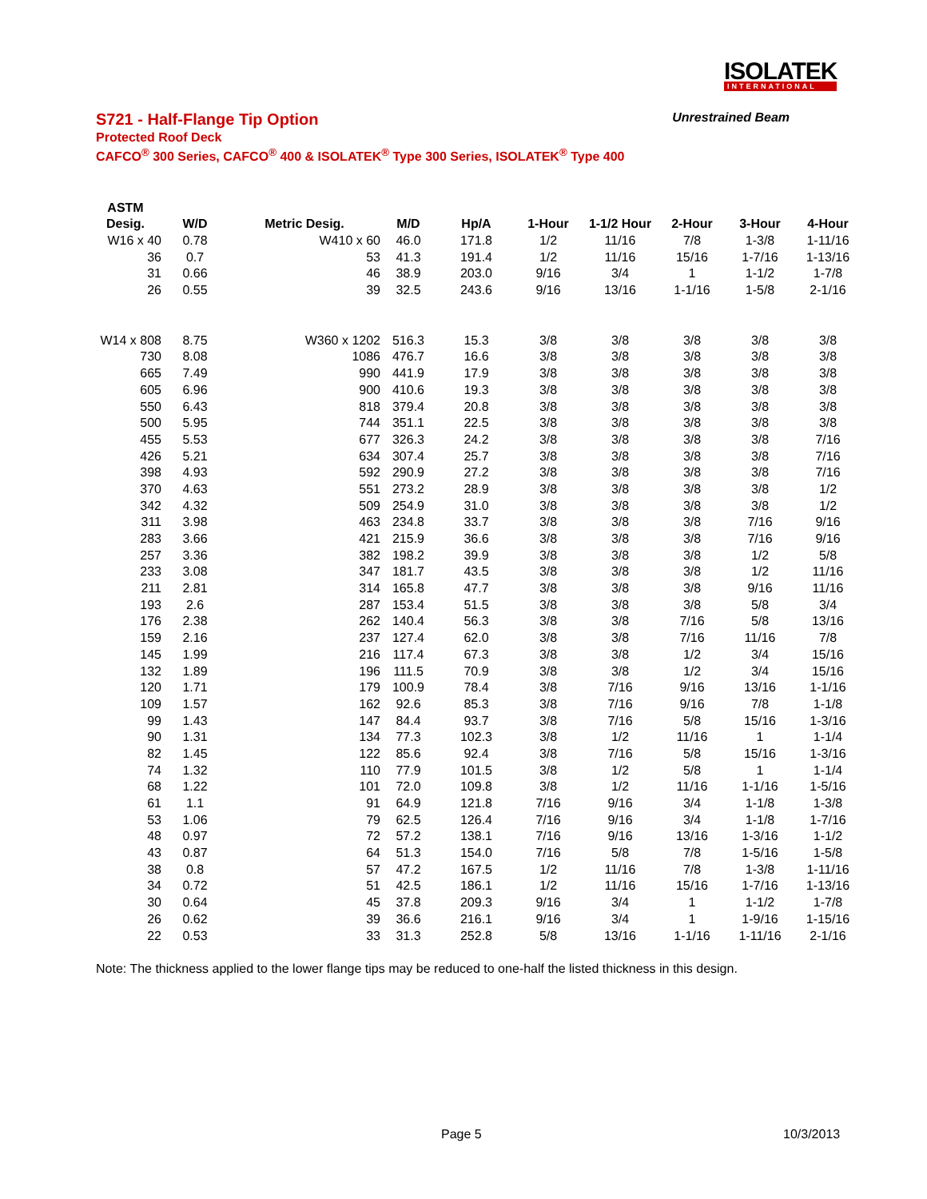ISOLATEK
INTERNATIONAL
S721 - Half-Flange Tip Option Unrestrained Beam
Protected Roof Deck
CAFCO<sup>®</sup> 300 Series, CAFCO<sup>®</sup> 400 & ISOLATEK<sup>®</sup> Type 300 Series, ISOLATEK<sup>®</sup> Type 400
| ASTM | | | | | | | | | |
| --- | --- | --- | --- | --- | --- | --- | --- | --- | --- |
| Desig. | W/D | Metric Desig. | M/D | Hp/A | 1-Hour | 1-1/2 Hour | 2-Hour | 3-Hour | 4-Hour |
| W16 x 40 | 0.78 | W410 x 60 | 46.0 | 171.8 | 1/2 | 11/16 | 7/8 | 1-3/8 | 1-11/16 |
| 36 | 0.7 | 53 | 41.3 | 191.4 | 1/2 | 11/16 | 15/16 | 1-7/16 | 1-13/16 |
| 31 | 0.66 | 46 | 38.9 | 203.0 | 9/16 | 3/4 | 1 | 1-1/2 | 1-7/8 |
| 26 | 0.55 | 39 | 32.5 | 243.6 | 9/16 | 13/16 | 1-1/16 | 1-5/8 | 2-1/16 |
| W14 x 808 | 8.75 | W360 x 1202 | 516.3 | 15.3 | 3/8 | 3/8 | 3/8 | 3/8 | 3/8 |
| 730 | 8.08 | 1086 | 476.7 | 16.6 | 3/8 | 3/8 | 3/8 | 3/8 | 3/8 |
| 665 | 7.49 | 990 | 441.9 | 17.9 | 3/8 | 3/8 | 3/8 | 3/8 | 3/8 |
| 605 | 6.96 | 900 | 410.6 | 19.3 | 3/8 | 3/8 | 3/8 | 3/8 | 3/8 |
| 550 | 6.43 | 818 | 379.4 | 20.8 | 3/8 | 3/8 | 3/8 | 3/8 | 3/8 |
| 500 | 5.95 | 744 | 351.1 | 22.5 | 3/8 | 3/8 | 3/8 | 3/8 | 3/8 |
| 455 | 5.53 | 677 | 326.3 | 24.2 | 3/8 | 3/8 | 3/8 | 3/8 | 7/16 |
| 426 | 5.21 | 634 | 307.4 | 25.7 | 3/8 | 3/8 | 3/8 | 3/8 | 7/16 |
| 398 | 4.93 | 592 | 290.9 | 27.2 | 3/8 | 3/8 | 3/8 | 3/8 | 7/16 |
| 370 | 4.63 | 551 | 273.2 | 28.9 | 3/8 | 3/8 | 3/8 | 3/8 | 1/2 |
| 342 | 4.32 | 509 | 254.9 | 31.0 | 3/8 | 3/8 | 3/8 | 3/8 | 1/2 |
| 311 | 3.98 | 463 | 234.8 | 33.7 | 3/8 | 3/8 | 3/8 | 7/16 | 9/16 |
| 283 | 3.66 | 421 | 215.9 | 36.6 | 3/8 | 3/8 | 3/8 | 7/16 | 9/16 |
| 257 | 3.36 | 382 | 198.2 | 39.9 | 3/8 | 3/8 | 3/8 | 1/2 | 5/8 |
| 233 | 3.08 | 347 | 181.7 | 43.5 | 3/8 | 3/8 | 3/8 | 1/2 | 11/16 |
| 211 | 2.81 | 314 | 165.8 | 47.7 | 3/8 | 3/8 | 3/8 | 9/16 | 11/16 |
| 193 | 2.6 | 287 | 153.4 | 51.5 | 3/8 | 3/8 | 3/8 | 5/8 | 3/4 |
| 176 | 2.38 | 262 | 140.4 | 56.3 | 3/8 | 3/8 | 7/16 | 5/8 | 13/16 |
| 159 | 2.16 | 237 | 127.4 | 62.0 | 3/8 | 3/8 | 7/16 | 11/16 | 7/8 |
| 145 | 1.99 | 216 | 117.4 | 67.3 | 3/8 | 3/8 | 1/2 | 3/4 | 15/16 |
| 132 | 1.89 | 196 | 111.5 | 70.9 | 3/8 | 3/8 | 1/2 | 3/4 | 15/16 |
| 120 | 1.71 | 179 | 100.9 | 78.4 | 3/8 | 7/16 | 9/16 | 13/16 | 1-1/16 |
| 109 | 1.57 | 162 | 92.6 | 85.3 | 3/8 | 7/16 | 9/16 | 7/8 | 1-1/8 |
| 99 | 1.43 | 147 | 84.4 | 93.7 | 3/8 | 7/16 | 5/8 | 15/16 | 1-3/16 |
| 90 | 1.31 | 134 | 77.3 | 102.3 | 3/8 | 1/2 | 11/16 | 1 | 1-1/4 |
| 82 | 1.45 | 122 | 85.6 | 92.4 | 3/8 | 7/16 | 5/8 | 15/16 | 1-3/16 |
| 74 | 1.32 | 110 | 77.9 | 101.5 | 3/8 | 1/2 | 5/8 | 1 | 1-1/4 |
| 68 | 1.22 | 101 | 72.0 | 109.8 | 3/8 | 1/2 | 11/16 | 1-1/16 | 1-5/16 |
| 61 | 1.1 | 91 | 64.9 | 121.8 | 7/16 | 9/16 | 3/4 | 1-1/8 | 1-3/8 |
| 53 | 1.06 | 79 | 62.5 | 126.4 | 7/16 | 9/16 | 3/4 | 1-1/8 | 1-7/16 |
| 48 | 0.97 | 72 | 57.2 | 138.1 | 7/16 | 9/16 | 13/16 | 1-3/16 | 1-1/2 |
| 43 | 0.87 | 64 | 51.3 | 154.0 | 7/16 | 5/8 | 7/8 | 1-5/16 | 1-5/8 |
| 38 | 0.8 | 57 | 47.2 | 167.5 | 1/2 | 11/16 | 7/8 | 1-3/8 | 1-11/16 |
| 34 | 0.72 | 51 | 42.5 | 186.1 | 1/2 | 11/16 | 15/16 | 1-7/16 | 1-13/16 |
| 30 | 0.64 | 45 | 37.8 | 209.3 | 9/16 | 3/4 | 1 | 1-1/2 | 1-7/8 |
| 26 | 0.62 | 39 | 36.6 | 216.1 | 9/16 | 3/4 | 1 | 1-9/16 | 1-15/16 |
| 22 | 0.53 | 33 | 31.3 | 252.8 | 5/8 | 13/16 | 1-1/16 | 1-11/16 | 2-1/16 |
Note: The thickness applied to the lower flange tips may be reduced to one-half the listed thickness in this design.
Page 5 10/3/2013